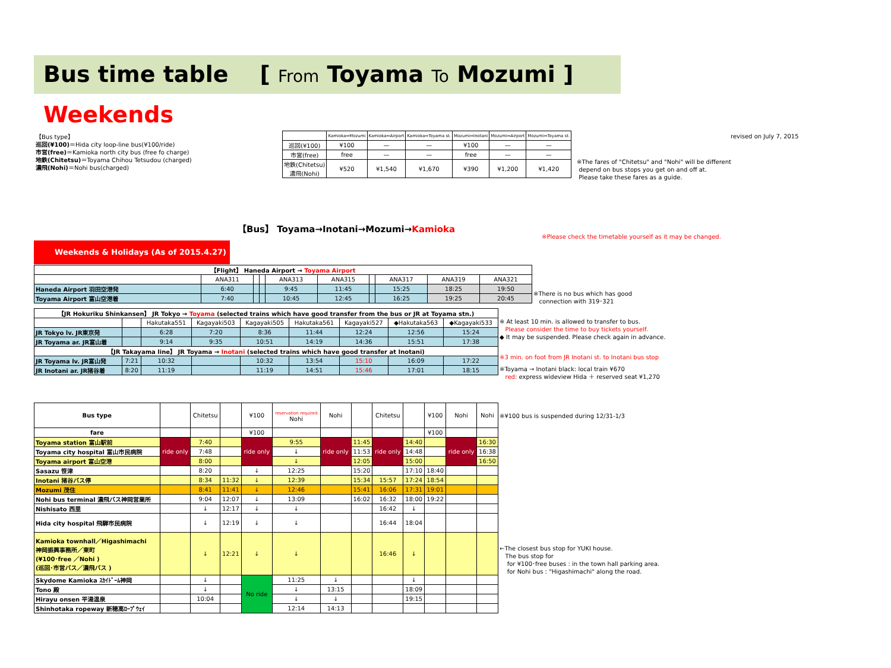Bus time table [ From Toyama To Mozumi ] Weekends
【Bus type】
巡回(¥100)＝Hida city loop-line bus(¥100/ride)
市営(free)＝Kamioka north city bus (free fo charge)
地鉄(Chitetsu)＝Toyama Chihou Tetsudou (charged)
濃飛(Nohi)＝Nohi bus(charged)
| | Kamioka⇔Mozumi | Kamioka⇔Airport | Kamioka⇔Toyama st. | Mozumi⇔Inotani | Mozumi⇔Airport | Mozumi⇔Toyama st. |
| 巡回(¥100) | ¥100 | — | — | ¥100 | — | — |
| 市営(free) | free | — | — | free | — | — |
| 地鉄(Chitetsu) 濃飛(Nohi) | ¥520 | ¥1,540 | ¥1,670 | ¥390 | ¥1,200 | ¥1,420 |
revised on July 7, 2015
※The fares of "Chitetsu" and "Nohi" will be different
depend on bus stops you get on and off at.
Please take these fares as a guide.
【Bus】 Toyama→Inotani→Mozumi→Kamioka
※Please check the timetable yourself as it may be changed.
Weekends & Holidays (As of 2015.4.27)
| 【Flight】 Haneda Airport → Toyama Airport | | | | | | | | | |
| | ANA311 | | | ANA313 | ANA315 | | ANA317 | ANA319 | ANA321 |
| Haneda Airport 羽田空港発 | 6:40 | | | 9:45 | 11:45 | | 15:25 | 18:25 | 19:50 |
| Toyama Airport 富山空港着 | 7:40 | | | 10:45 | 12:45 | | 16:25 | 19:25 | 20:45 |
※There is no bus which has good
connection with 319･321
| 【JR Hokuriku Shinkansen】 JR Tokyo → Toyama (selected trains which have good transfer from the bus or JR at Toyama stn.) | | | | | | | | |
| | | Hakutaka551 | Kagayaki503 | Kagayaki505 | Hakutaka561 | Kagayaki527 | ◆Hakutaka563 | ◆Kagayaki533 |
| JR Tokyo lv. JR東京発 | | 6:28 | 7:20 | 8:36 | 11:44 | 12:24 | 12:56 | 15:24 |
| JR Toyama ar. JR富山着 | | 9:14 | 9:35 | 10:51 | 14:19 | 14:36 | 15:51 | 17:38 |
| 【JR Takayama line】 JR Toyama → Inotani (selected trains which have good transfer at Inotani) | | | | | | | | |
| JR Toyama lv. JR富山発 | 7:21 | 10:32 | | 10:32 | 13:54 | 15:10 | 16:09 | 17:22 |
| JR Inotani ar. JR猪谷着 | 8:20 | 11:19 | | 11:19 | 14:51 | 15:46 | 17:01 | 18:15 |
※ At least 10 min. is allowed to transfer to bus.
Please consider the time to buy tickets yourself.
◆ It may be suspended. Please check again in advance.
※3 min. on foot from JR Inotani st. to Inotani bus stop
※Toyama → Inotani black: local train ¥670
red: express wideview Hida ＋ reserved seat ¥1,270
| Bus type | | Chitetsu | | ¥100 | reservation required Nohi | Nohi | | Chitetsu | | ¥100 | Nohi | Nohi |
| fare | | | | ¥100 | | | | | | ¥100 | | |
| Toyama station 富山駅前 | ride only | 7:40 | | ride only | 9:55 | ride only | 11:45 | ride only | 14:40 | | ride only | 16:30 |
| Toyama city hospital 富山市民病院 | | 7:48 | | | ↓ | | 11:53 | | 14:48 | | | 16:38 |
| Toyama airport 富山空港 | | 8:00 | | | ↓ | | 12:05 | | 15:00 | | | 16:50 |
| Sasazu 笹津 | | 8:20 | | ↓ | 12:25 | | 15:20 | | 17:10 | 18:40 | | |
| Inotani 猪谷バス停 | | 8:34 | 11:32 | ↓ | 12:39 | | 15:34 | 15:57 | 17:24 | 18:54 | | |
| Mozumi 茂住 | | 8:41 | 11:41 | ↓ | 12:46 | | 15:41 | 16:06 | 17:31 | 19:01 | | |
| Nohi bus terminal 濃飛バス神岡営業所 | | 9:04 | 12:07 | ↓ | 13:09 | | 16:02 | 16:32 | 18:00 | 19:22 | | |
| Nishisato 西里 | | ↓ | 12:17 | ↓ | ↓ | | | 16:42 | ↓ | | | |
| Hida city hospital 飛騨市民病院 | | ↓ | 12:19 | ↓ | ↓ | | | 16:44 | 18:04 | | | |
| Kamioka townhall／Higashimachi 神岡振興事務所／東町 (¥100･free ／Nohi ) (巡回･市営バス／濃飛バス ) | | ↓ | 12:21 | ↓ | ↓ | | | 16:46 | ↓ | | | |
| Skydome Kamioka ｽｶｲﾄﾞｰﾑ神岡 | | ↓ | | No ride | 11:25 | ↓ | | | ↓ | | | |
| Tono 殿 | | ↓ | | | ↓ | 13:15 | | | 18:09 | | | |
| Hirayu onsen 平湯温泉 | | 10:04 | | | ↓ | ↓ | | | 19:15 | | | |
| Shinhotaka ropeway 新穂高ﾛｰﾌﾟｳｪｲ | | | | | 12:14 | 14:13 | | | | | | |
※¥100 bus is suspended during 12/31-1/3
←The closest bus stop for YUKI house.
The bus stop for
for ¥100･free buses : in the town hall parking area.
for Nohi bus : "Higashimachi" along the road.